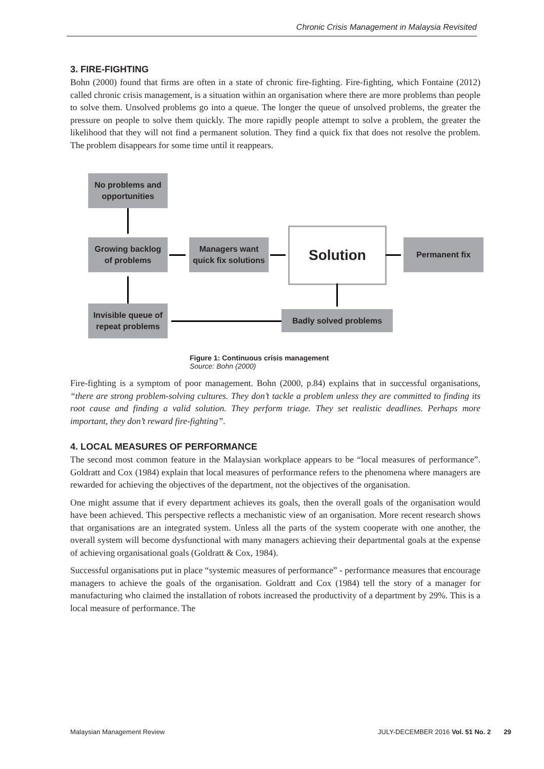Chronic Crisis Management in Malaysia Revisited
3. FIRE-FIGHTING
Bohn (2000) found that firms are often in a state of chronic fire-fighting. Fire-fighting, which Fontaine (2012) called chronic crisis management, is a situation within an organisation where there are more problems than people to solve them. Unsolved problems go into a queue. The longer the queue of unsolved problems, the greater the pressure on people to solve them quickly. The more rapidly people attempt to solve a problem, the greater the likelihood that they will not find a permanent solution. They find a quick fix that does not resolve the problem. The problem disappears for some time until it reappears.
No problems and
opportunities
Growing backlog
of problems
Managers want
quick fix solutions
Solution Permanent fix
Invisible queue of
repeat problems
Badly solved problems
Figure 1: Continuous crisis management
Source: Bohn (2000)
Fire-fighting is a symptom of poor management. Bohn (2000, p.84) explains that in successful organisations, “there are strong problem-solving cultures. They don’t tackle a problem unless they are committed to finding its root cause and finding a valid solution. They perform triage. They set realistic deadlines. Perhaps more important, they don’t reward fire-fighting”.
4. LOCAL MEASURES OF PERFORMANCE
The second most common feature in the Malaysian workplace appears to be “local measures of performance”. Goldratt and Cox (1984) explain that local measures of performance refers to the phenomena where managers are rewarded for achieving the objectives of the department, not the objectives of the organisation.
One might assume that if every department achieves its goals, then the overall goals of the organisation would have been achieved. This perspective reflects a mechanistic view of an organisation. More recent research shows that organisations are an integrated system. Unless all the parts of the system cooperate with one another, the overall system will become dysfunctional with many managers achieving their departmental goals at the expense of achieving organisational goals (Goldratt & Cox, 1984).
Successful organisations put in place “systemic measures of performance” - performance measures that encourage managers to achieve the goals of the organisation. Goldratt and Cox (1984) tell the story of a manager for manufacturing who claimed the installation of robots increased the productivity of a department by 29%. This is a local measure of performance. The
Malaysian Management Review JULY-DECEMBER 2016 Vol. 51 No. 2 29